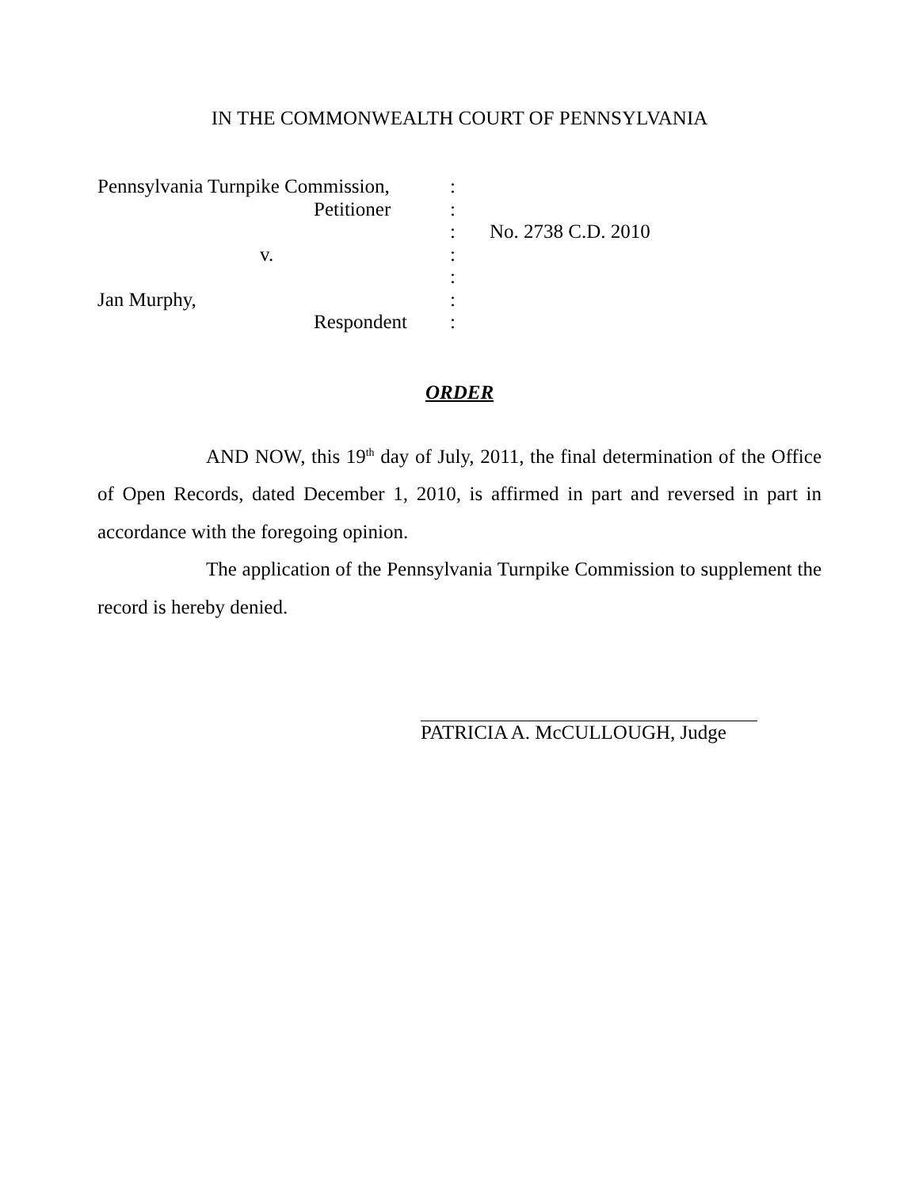IN THE COMMONWEALTH COURT OF PENNSYLVANIA
Pennsylvania Turnpike Commission,
:
Petitioner
:
:
No. 2738 C.D. 2010
v.
:
:
Jan Murphy,
:
Respondent
:
ORDER
AND NOW, this 19<sup>th</sup> day of July, 2011, the final determination of the Office of Open Records, dated December 1, 2010, is affirmed in part and reversed in part in accordance with the foregoing opinion.
The application of the Pennsylvania Turnpike Commission to supplement the record is hereby denied.
PATRICIA A. McCULLOUGH, Judge